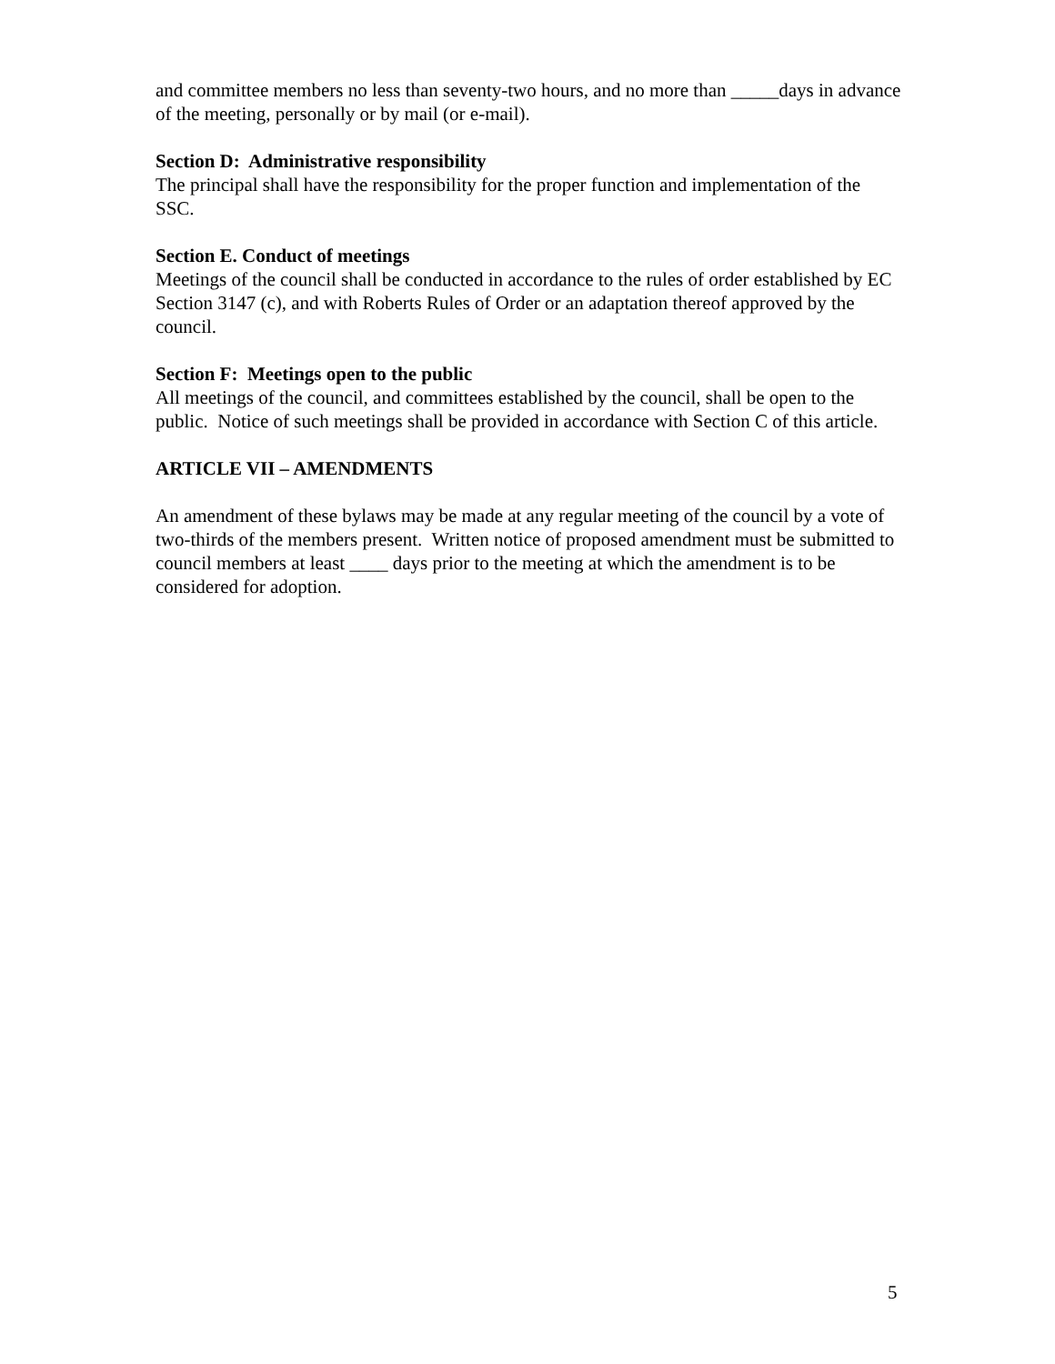and committee members no less than seventy-two hours, and no more than _____days in advance of the meeting, personally or by mail (or e-mail).
Section D: Administrative responsibility
The principal shall have the responsibility for the proper function and implementation of the SSC.
Section E. Conduct of meetings
Meetings of the council shall be conducted in accordance to the rules of order established by EC Section 3147 (c), and with Roberts Rules of Order or an adaptation thereof approved by the council.
Section F: Meetings open to the public
All meetings of the council, and committees established by the council, shall be open to the public. Notice of such meetings shall be provided in accordance with Section C of this article.
ARTICLE VII – AMENDMENTS
An amendment of these bylaws may be made at any regular meeting of the council by a vote of two-thirds of the members present. Written notice of proposed amendment must be submitted to council members at least ____ days prior to the meeting at which the amendment is to be considered for adoption.
5